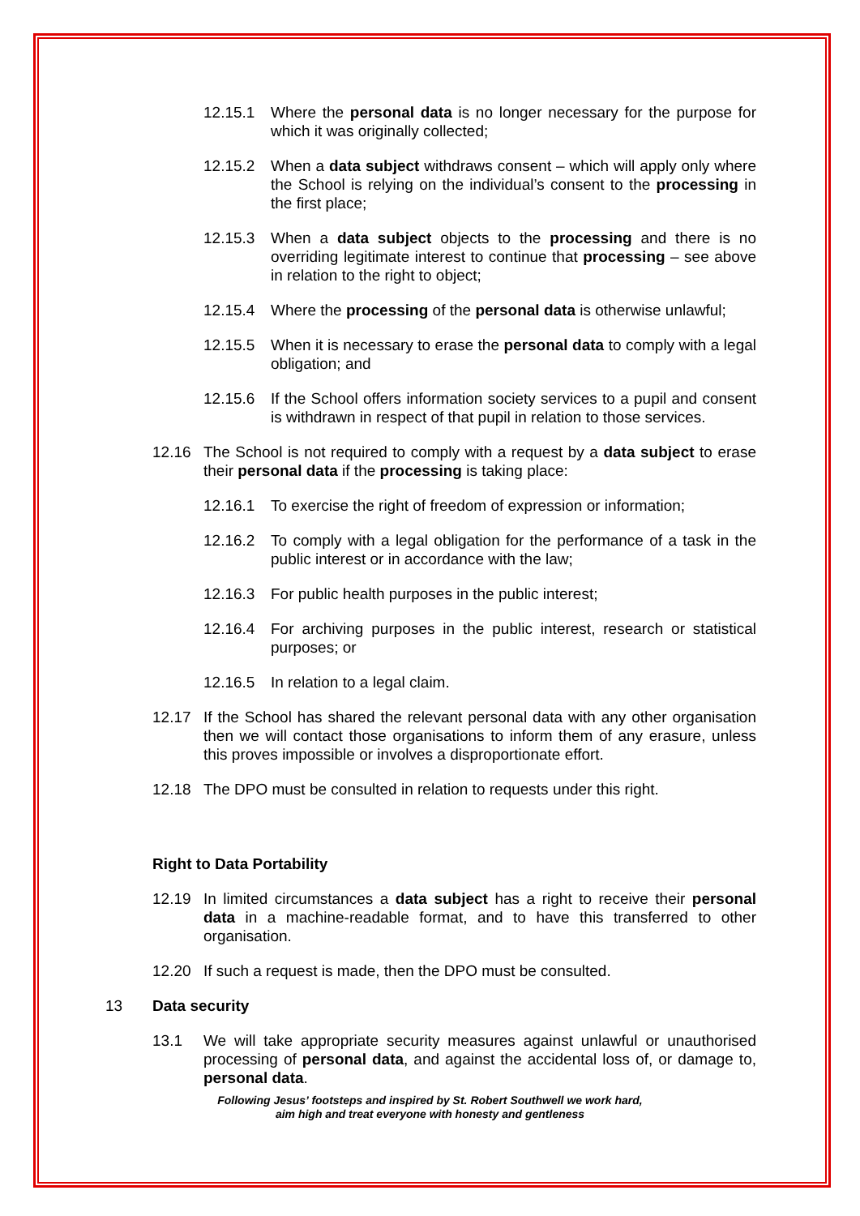12.15.1 Where the personal data is no longer necessary for the purpose for which it was originally collected;
12.15.2 When a data subject withdraws consent – which will apply only where the School is relying on the individual’s consent to the processing in the first place;
12.15.3 When a data subject objects to the processing and there is no overriding legitimate interest to continue that processing – see above in relation to the right to object;
12.15.4 Where the processing of the personal data is otherwise unlawful;
12.15.5 When it is necessary to erase the personal data to comply with a legal obligation; and
12.15.6 If the School offers information society services to a pupil and consent is withdrawn in respect of that pupil in relation to those services.
12.16 The School is not required to comply with a request by a data subject to erase their personal data if the processing is taking place:
12.16.1 To exercise the right of freedom of expression or information;
12.16.2 To comply with a legal obligation for the performance of a task in the public interest or in accordance with the law;
12.16.3 For public health purposes in the public interest;
12.16.4 For archiving purposes in the public interest, research or statistical purposes; or
12.16.5 In relation to a legal claim.
12.17 If the School has shared the relevant personal data with any other organisation then we will contact those organisations to inform them of any erasure, unless this proves impossible or involves a disproportionate effort.
12.18 The DPO must be consulted in relation to requests under this right.
Right to Data Portability
12.19 In limited circumstances a data subject has a right to receive their personal data in a machine-readable format, and to have this transferred to other organisation.
12.20 If such a request is made, then the DPO must be consulted.
13 Data security
13.1 We will take appropriate security measures against unlawful or unauthorised processing of personal data, and against the accidental loss of, or damage to, personal data.
Following Jesus’ footsteps and inspired by St. Robert Southwell we work hard,
aim high and treat everyone with honesty and gentleness